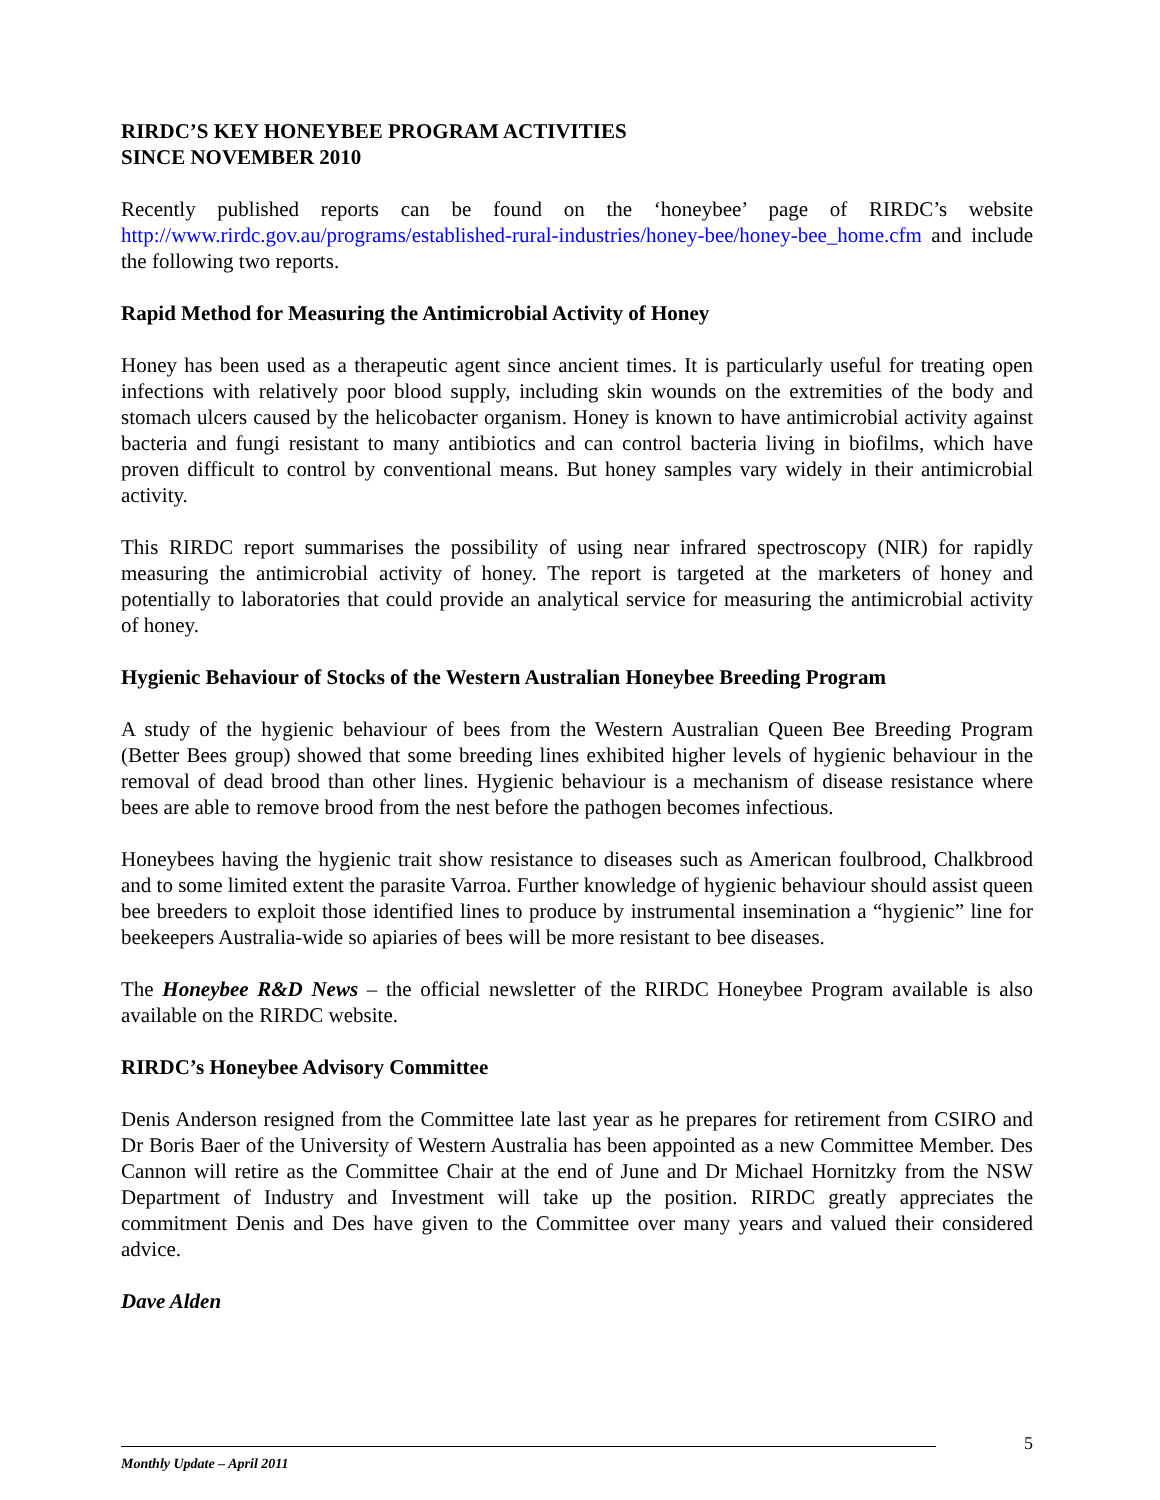RIRDC’S KEY HONEYBEE PROGRAM ACTIVITIES
SINCE NOVEMBER 2010
Recently published reports can be found on the ‘honeybee’ page of RIRDC’s website http://www.rirdc.gov.au/programs/established-rural-industries/honey-bee/honey-bee_home.cfm and include the following two reports.
Rapid Method for Measuring the Antimicrobial Activity of Honey
Honey has been used as a therapeutic agent since ancient times. It is particularly useful for treating open infections with relatively poor blood supply, including skin wounds on the extremities of the body and stomach ulcers caused by the helicobacter organism. Honey is known to have antimicrobial activity against bacteria and fungi resistant to many antibiotics and can control bacteria living in biofilms, which have proven difficult to control by conventional means. But honey samples vary widely in their antimicrobial activity.
This RIRDC report summarises the possibility of using near infrared spectroscopy (NIR) for rapidly measuring the antimicrobial activity of honey. The report is targeted at the marketers of honey and potentially to laboratories that could provide an analytical service for measuring the antimicrobial activity of honey.
Hygienic Behaviour of Stocks of the Western Australian Honeybee Breeding Program
A study of the hygienic behaviour of bees from the Western Australian Queen Bee Breeding Program (Better Bees group) showed that some breeding lines exhibited higher levels of hygienic behaviour in the removal of dead brood than other lines. Hygienic behaviour is a mechanism of disease resistance where bees are able to remove brood from the nest before the pathogen becomes infectious.
Honeybees having the hygienic trait show resistance to diseases such as American foulbrood, Chalkbrood and to some limited extent the parasite Varroa. Further knowledge of hygienic behaviour should assist queen bee breeders to exploit those identified lines to produce by instrumental insemination a “hygienic” line for beekeepers Australia-wide so apiaries of bees will be more resistant to bee diseases.
The Honeybee R&D News – the official newsletter of the RIRDC Honeybee Program available is also available on the RIRDC website.
RIRDC’s Honeybee Advisory Committee
Denis Anderson resigned from the Committee late last year as he prepares for retirement from CSIRO and Dr Boris Baer of the University of Western Australia has been appointed as a new Committee Member. Des Cannon will retire as the Committee Chair at the end of June and Dr Michael Hornitzky from the NSW Department of Industry and Investment will take up the position. RIRDC greatly appreciates the commitment Denis and Des have given to the Committee over many years and valued their considered advice.
Dave Alden
5
Monthly Update – April 2011